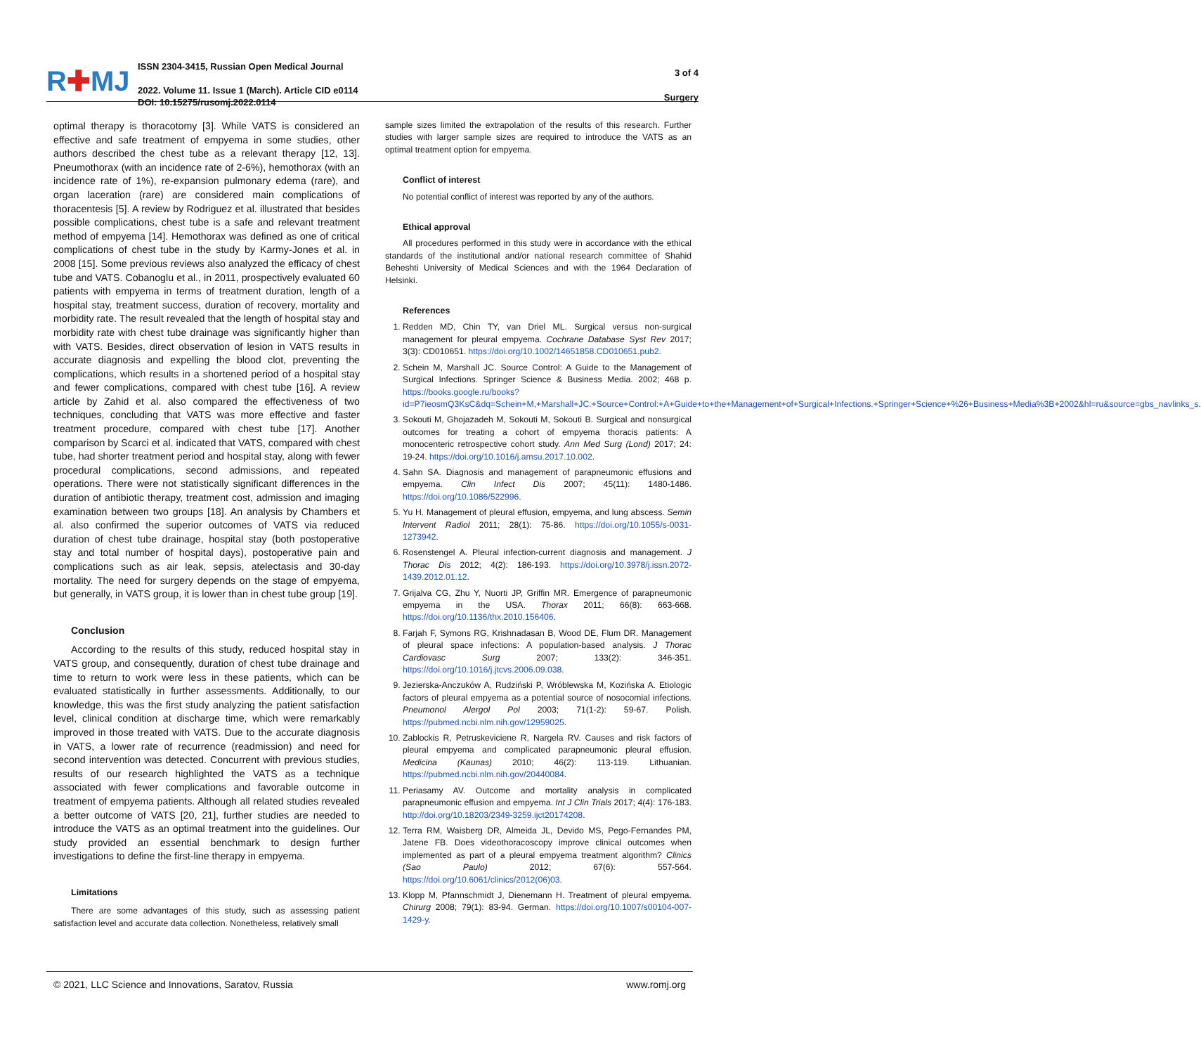R✚MJ
ISSN 2304-3415, Russian Open Medical Journal
2022. Volume 11. Issue 1 (March). Article CID e0114
DOI: 10.15275/rusomj.2022.0114
3 of 4
Surgery
optimal therapy is thoracotomy [3]. While VATS is considered an effective and safe treatment of empyema in some studies, other authors described the chest tube as a relevant therapy [12, 13]. Pneumothorax (with an incidence rate of 2-6%), hemothorax (with an incidence rate of 1%), re-expansion pulmonary edema (rare), and organ laceration (rare) are considered main complications of thoracentesis [5]. A review by Rodriguez et al. illustrated that besides possible complications, chest tube is a safe and relevant treatment method of empyema [14]. Hemothorax was defined as one of critical complications of chest tube in the study by Karmy-Jones et al. in 2008 [15]. Some previous reviews also analyzed the efficacy of chest tube and VATS. Cobanoglu et al., in 2011, prospectively evaluated 60 patients with empyema in terms of treatment duration, length of a hospital stay, treatment success, duration of recovery, mortality and morbidity rate. The result revealed that the length of hospital stay and morbidity rate with chest tube drainage was significantly higher than with VATS. Besides, direct observation of lesion in VATS results in accurate diagnosis and expelling the blood clot, preventing the complications, which results in a shortened period of a hospital stay and fewer complications, compared with chest tube [16]. A review article by Zahid et al. also compared the effectiveness of two techniques, concluding that VATS was more effective and faster treatment procedure, compared with chest tube [17]. Another comparison by Scarci et al. indicated that VATS, compared with chest tube, had shorter treatment period and hospital stay, along with fewer procedural complications, second admissions, and repeated operations. There were not statistically significant differences in the duration of antibiotic therapy, treatment cost, admission and imaging examination between two groups [18]. An analysis by Chambers et al. also confirmed the superior outcomes of VATS via reduced duration of chest tube drainage, hospital stay (both postoperative stay and total number of hospital days), postoperative pain and complications such as air leak, sepsis, atelectasis and 30-day mortality. The need for surgery depends on the stage of empyema, but generally, in VATS group, it is lower than in chest tube group [19].
Conclusion
According to the results of this study, reduced hospital stay in VATS group, and consequently, duration of chest tube drainage and time to return to work were less in these patients, which can be evaluated statistically in further assessments. Additionally, to our knowledge, this was the first study analyzing the patient satisfaction level, clinical condition at discharge time, which were remarkably improved in those treated with VATS. Due to the accurate diagnosis in VATS, a lower rate of recurrence (readmission) and need for second intervention was detected. Concurrent with previous studies, results of our research highlighted the VATS as a technique associated with fewer complications and favorable outcome in treatment of empyema patients. Although all related studies revealed a better outcome of VATS [20, 21], further studies are needed to introduce the VATS as an optimal treatment into the guidelines. Our study provided an essential benchmark to design further investigations to define the first-line therapy in empyema.
Limitations
There are some advantages of this study, such as assessing patient satisfaction level and accurate data collection. Nonetheless, relatively small
sample sizes limited the extrapolation of the results of this research. Further studies with larger sample sizes are required to introduce the VATS as an optimal treatment option for empyema.
Conflict of interest
No potential conflict of interest was reported by any of the authors.
Ethical approval
All procedures performed in this study were in accordance with the ethical standards of the institutional and/or national research committee of Shahid Beheshti University of Medical Sciences and with the 1964 Declaration of Helsinki.
References
1. Redden MD, Chin TY, van Driel ML. Surgical versus non-surgical management for pleural empyema. Cochrane Database Syst Rev 2017; 3(3): CD010651. https://doi.org/10.1002/14651858.CD010651.pub2.
2. Schein M, Marshall JC. Source Control: A Guide to the Management of Surgical Infections. Springer Science & Business Media. 2002; 468 p. https://books.google.ru/books?id=P7ieosmQ3KsC&dq=Schein+M,+Marshall+JC.+Source+Control:+A+Guide+to+the+Management+of+Surgical+Infections.+Springer+Science+%26+Business+Media%3B+2002&hl=ru&source=gbs_navlinks_s.
3. Sokouti M, Ghojazadeh M, Sokouti M, Sokouti B. Surgical and nonsurgical outcomes for treating a cohort of empyema thoracis patients: A monocenteric retrospective cohort study. Ann Med Surg (Lond) 2017; 24: 19-24. https://doi.org/10.1016/j.amsu.2017.10.002.
4. Sahn SA. Diagnosis and management of parapneumonic effusions and empyema. Clin Infect Dis 2007; 45(11): 1480-1486. https://doi.org/10.1086/522996.
5. Yu H. Management of pleural effusion, empyema, and lung abscess. Semin Intervent Radiol 2011; 28(1): 75-86. https://doi.org/10.1055/s-0031-1273942.
6. Rosenstengel A. Pleural infection-current diagnosis and management. J Thorac Dis 2012; 4(2): 186-193. https://doi.org/10.3978/j.issn.2072-1439.2012.01.12.
7. Grijalva CG, Zhu Y, Nuorti JP, Griffin MR. Emergence of parapneumonic empyema in the USA. Thorax 2011; 66(8): 663-668. https://doi.org/10.1136/thx.2010.156406.
8. Farjah F, Symons RG, Krishnadasan B, Wood DE, Flum DR. Management of pleural space infections: A population-based analysis. J Thorac Cardiovasc Surg 2007; 133(2): 346-351. https://doi.org/10.1016/j.jtcvs.2006.09.038.
9. Jezierska-Anczuków A, Rudziński P, Wróblewska M, Kozińska A. Etiologic factors of pleural empyema as a potential source of nosocomial infections. Pneumonol Alergol Pol 2003; 71(1-2): 59-67. Polish. https://pubmed.ncbi.nlm.nih.gov/12959025.
10. Zablockis R, Petruskeviciene R, Nargela RV. Causes and risk factors of pleural empyema and complicated parapneumonic pleural effusion. Medicina (Kaunas) 2010; 46(2): 113-119. Lithuanian. https://pubmed.ncbi.nlm.nih.gov/20440084.
11. Periasamy AV. Outcome and mortality analysis in complicated parapneumonic effusion and empyema. Int J Clin Trials 2017; 4(4): 176-183. http://doi.org/10.18203/2349-3259.ijct20174208.
12. Terra RM, Waisberg DR, Almeida JL, Devido MS, Pego-Fernandes PM, Jatene FB. Does videothoracoscopy improve clinical outcomes when implemented as part of a pleural empyema treatment algorithm? Clinics (Sao Paulo) 2012; 67(6): 557-564. https://doi.org/10.6061/clinics/2012(06)03.
13. Klopp M, Pfannschmidt J, Dienemann H. Treatment of pleural empyema. Chirurg 2008; 79(1): 83-94. German. https://doi.org/10.1007/s00104-007-1429-y.
© 2021, LLC Science and Innovations, Saratov, Russia www.romj.org